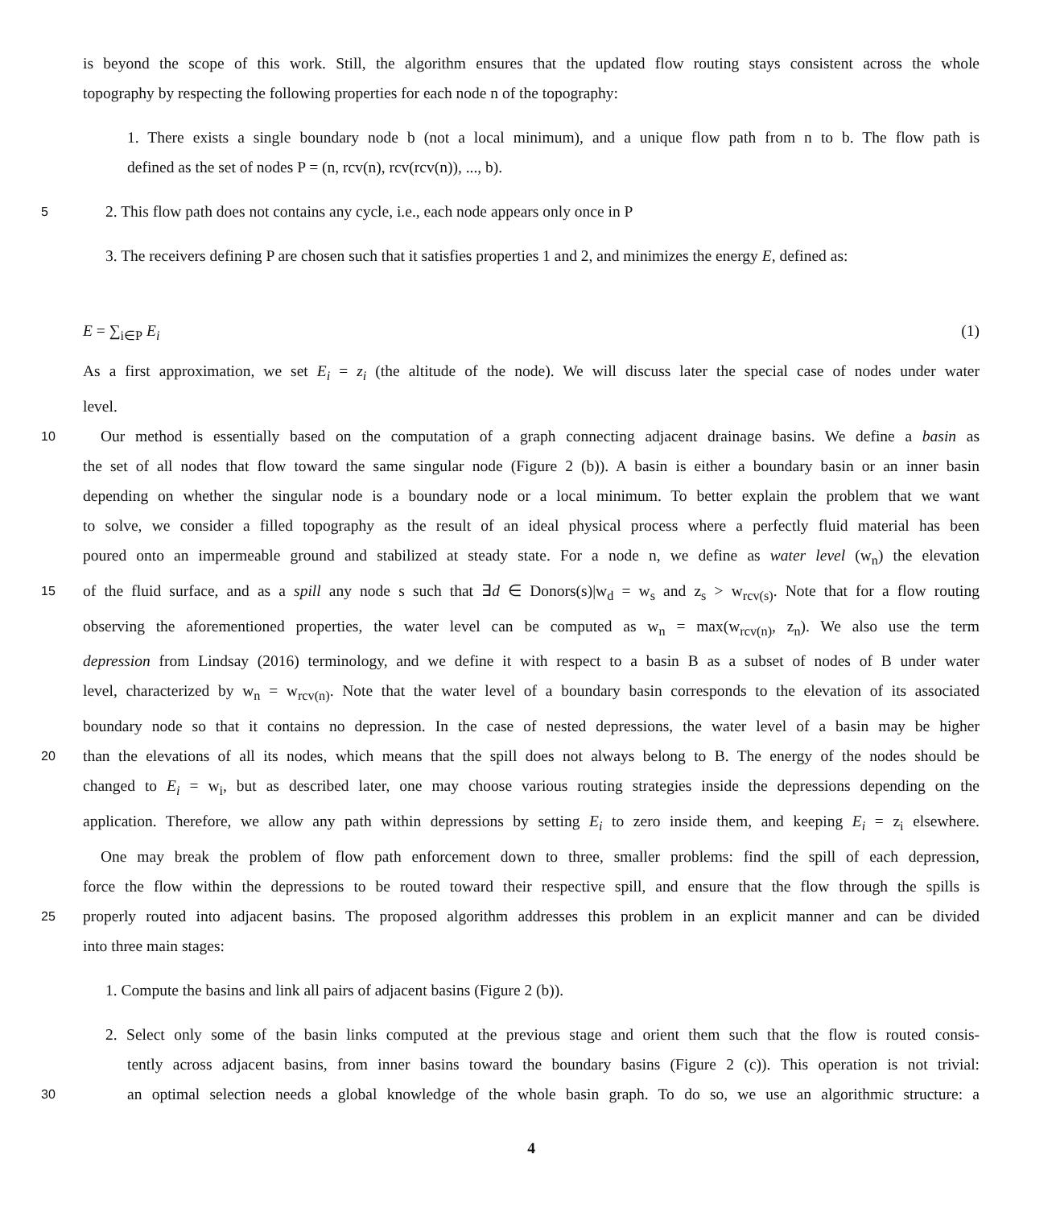is beyond the scope of this work. Still, the algorithm ensures that the updated flow routing stays consistent across the whole
topography by respecting the following properties for each node n of the topography:
1. There exists a single boundary node b (not a local minimum), and a unique flow path from n to b. The flow path is
defined as the set of nodes P = (n, rcv(n), rcv(rcv(n)), ..., b).
5 2. This flow path does not contains any cycle, i.e., each node appears only once in P
3. The receivers defining P are chosen such that it satisfies properties 1 and 2, and minimizes the energy E, defined as:
E = ∑<sub>i∈P</sub> E<sub>i</sub> (1)
As a first approximation, we set E<sub>i</sub> = z<sub>i</sub> (the altitude of the node). We will discuss later the special case of nodes under water
level.
10 Our method is essentially based on the computation of a graph connecting adjacent drainage basins. We define a basin as
the set of all nodes that flow toward the same singular node (Figure 2 (b)). A basin is either a boundary basin or an inner basin
depending on whether the singular node is a boundary node or a local minimum. To better explain the problem that we want
to solve, we consider a filled topography as the result of an ideal physical process where a perfectly fluid material has been
poured onto an impermeable ground and stabilized at steady state. For a node n, we define as water level (w<sub>n</sub>) the elevation
15 of the fluid surface, and as a spill any node s such that ∃d ∈ Donors(s)|w<sub>d</sub> = w<sub>s</sub> and z<sub>s</sub> > w<sub>rcv(s)</sub>. Note that for a flow routing
observing the aforementioned properties, the water level can be computed as w<sub>n</sub> = max(w<sub>rcv(n)</sub>, z<sub>n</sub>). We also use the term
depression from Lindsay (2016) terminology, and we define it with respect to a basin B as a subset of nodes of B under water
level, characterized by w<sub>n</sub> = w<sub>rcv(n)</sub>. Note that the water level of a boundary basin corresponds to the elevation of its associated
boundary node so that it contains no depression. In the case of nested depressions, the water level of a basin may be higher
20 than the elevations of all its nodes, which means that the spill does not always belong to B. The energy of the nodes should be
changed to E<sub>i</sub> = w<sub>i</sub>, but as described later, one may choose various routing strategies inside the depressions depending on the
application. Therefore, we allow any path within depressions by setting E<sub>i</sub> to zero inside them, and keeping E<sub>i</sub> = z<sub>i</sub> elsewhere.
One may break the problem of flow path enforcement down to three, smaller problems: find the spill of each depression,
force the flow within the depressions to be routed toward their respective spill, and ensure that the flow through the spills is
25 properly routed into adjacent basins. The proposed algorithm addresses this problem in an explicit manner and can be divided
into three main stages:
1. Compute the basins and link all pairs of adjacent basins (Figure 2 (b)).
2. Select only some of the basin links computed at the previous stage and orient them such that the flow is routed consis-
tently across adjacent basins, from inner basins toward the boundary basins (Figure 2 (c)). This operation is not trivial:
30 an optimal selection needs a global knowledge of the whole basin graph. To do so, we use an algorithmic structure: a
4